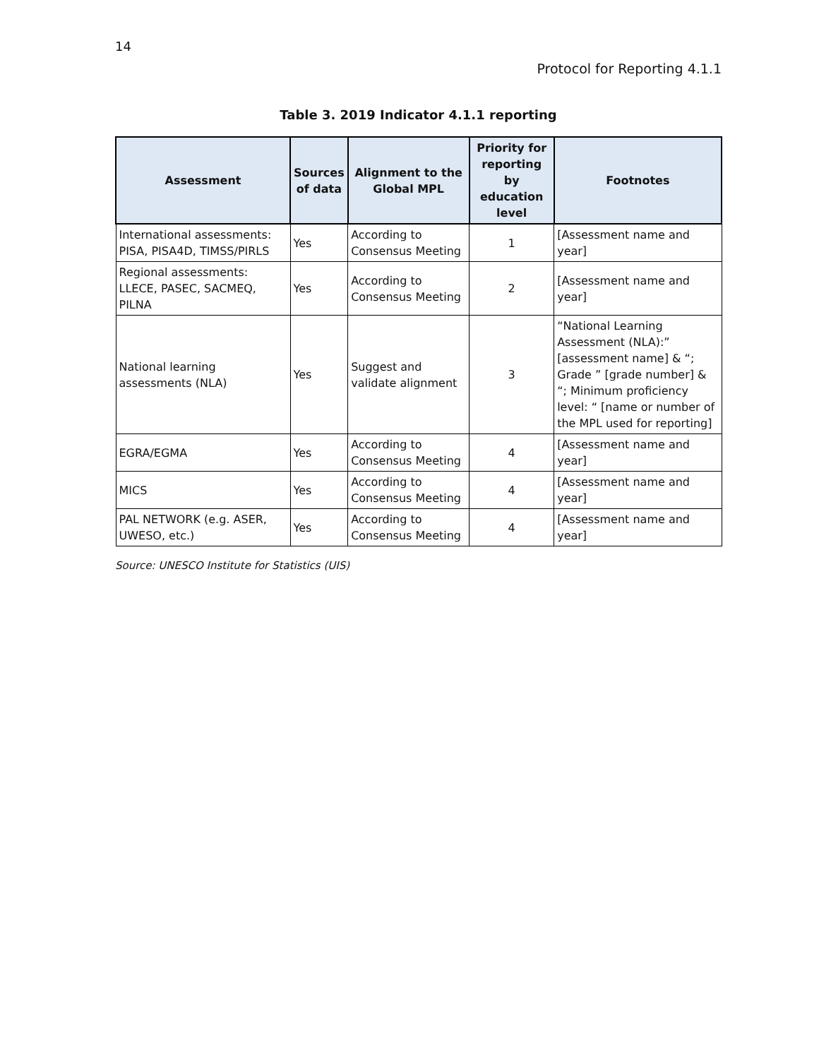14
Protocol for Reporting 4.1.1
Table 3. 2019 Indicator 4.1.1 reporting
| Assessment | Sources of data | Alignment to the Global MPL | Priority for reporting by education level | Footnotes |
| --- | --- | --- | --- | --- |
| International assessments: PISA, PISA4D, TIMSS/PIRLS | Yes | According to Consensus Meeting | 1 | [Assessment name and year] |
| Regional assessments: LLECE, PASEC, SACMEQ, PILNA | Yes | According to Consensus Meeting | 2 | [Assessment name and year] |
| National learning assessments (NLA) | Yes | Suggest and validate alignment | 3 | “National Learning Assessment (NLA):” [assessment name] & “; Grade ” [grade number] & “; Minimum proficiency level: “ [name or number of the MPL used for reporting] |
| EGRA/EGMA | Yes | According to Consensus Meeting | 4 | [Assessment name and year] |
| MICS | Yes | According to Consensus Meeting | 4 | [Assessment name and year] |
| PAL NETWORK (e.g. ASER, UWESO, etc.) | Yes | According to Consensus Meeting | 4 | [Assessment name and year] |
Source: UNESCO Institute for Statistics (UIS)